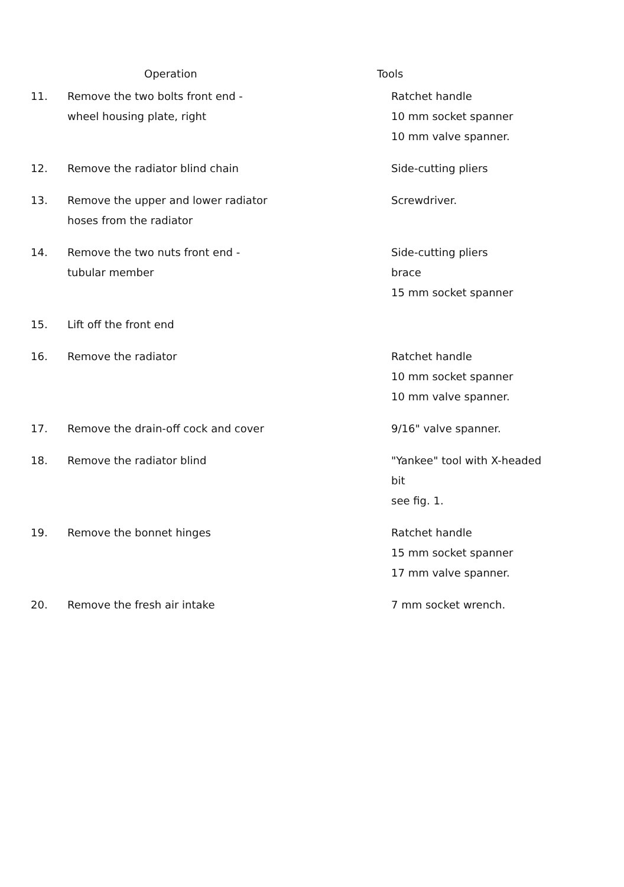| | Operation | Tools |
| --- | --- | --- |
| 11. | Remove the two bolts front end - wheel housing plate, right | Ratchet handle 10 mm socket spanner 10 mm valve spanner. |
| 12. | Remove the radiator blind chain | Side-cutting pliers |
| 13. | Remove the upper and lower radiator hoses from the radiator | Screwdriver. |
| 14. | Remove the two nuts front end - tubular member | Side-cutting pliers brace 15 mm socket spanner |
| 15. | Lift off the front end | |
| 16. | Remove the radiator | Ratchet handle 10 mm socket spanner 10 mm valve spanner. |
| 17. | Remove the drain-off cock and cover | 9/16" valve spanner. |
| 18. | Remove the radiator blind | "Yankee" tool with X-headed bit see fig. 1. |
| 19. | Remove the bonnet hinges | Ratchet handle 15 mm socket spanner 17 mm valve spanner. |
| 20. | Remove the fresh air intake | 7 mm socket wrench. |